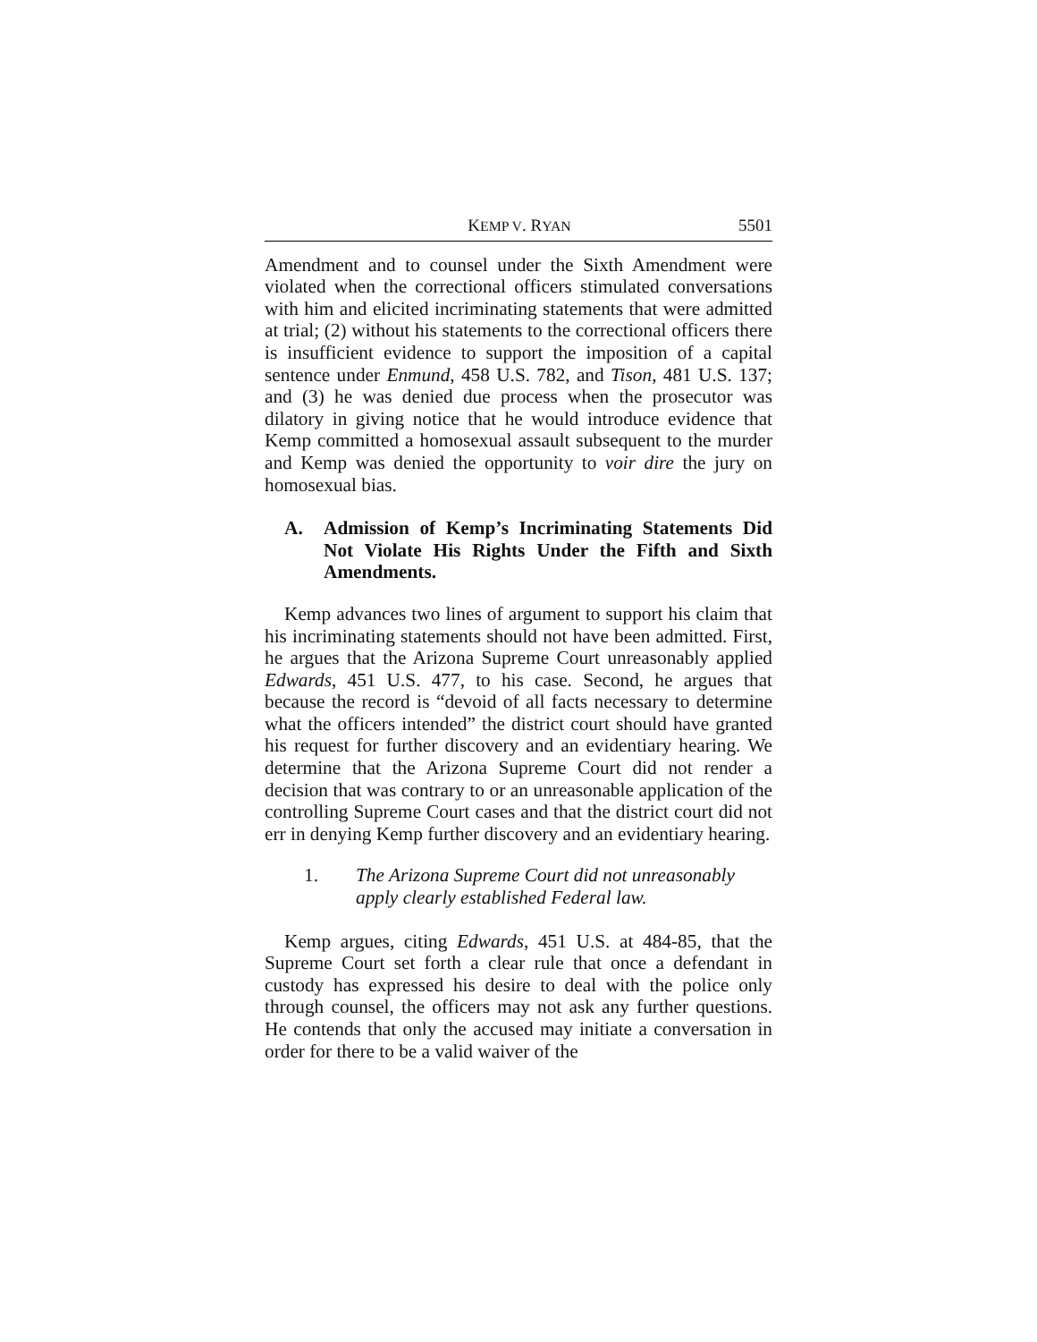KEMP V. RYAN 5501
Amendment and to counsel under the Sixth Amendment were violated when the correctional officers stimulated conversations with him and elicited incriminating statements that were admitted at trial; (2) without his statements to the correctional officers there is insufficient evidence to support the imposition of a capital sentence under Enmund, 458 U.S. 782, and Tison, 481 U.S. 137; and (3) he was denied due process when the prosecutor was dilatory in giving notice that he would introduce evidence that Kemp committed a homosexual assault subsequent to the murder and Kemp was denied the opportunity to voir dire the jury on homosexual bias.
A. Admission of Kemp’s Incriminating Statements Did Not Violate His Rights Under the Fifth and Sixth Amendments.
Kemp advances two lines of argument to support his claim that his incriminating statements should not have been admitted. First, he argues that the Arizona Supreme Court unreasonably applied Edwards, 451 U.S. 477, to his case. Second, he argues that because the record is “devoid of all facts necessary to determine what the officers intended” the district court should have granted his request for further discovery and an evidentiary hearing. We determine that the Arizona Supreme Court did not render a decision that was contrary to or an unreasonable application of the controlling Supreme Court cases and that the district court did not err in denying Kemp further discovery and an evidentiary hearing.
1. The Arizona Supreme Court did not unreasonably apply clearly established Federal law.
Kemp argues, citing Edwards, 451 U.S. at 484-85, that the Supreme Court set forth a clear rule that once a defendant in custody has expressed his desire to deal with the police only through counsel, the officers may not ask any further questions. He contends that only the accused may initiate a conversation in order for there to be a valid waiver of the